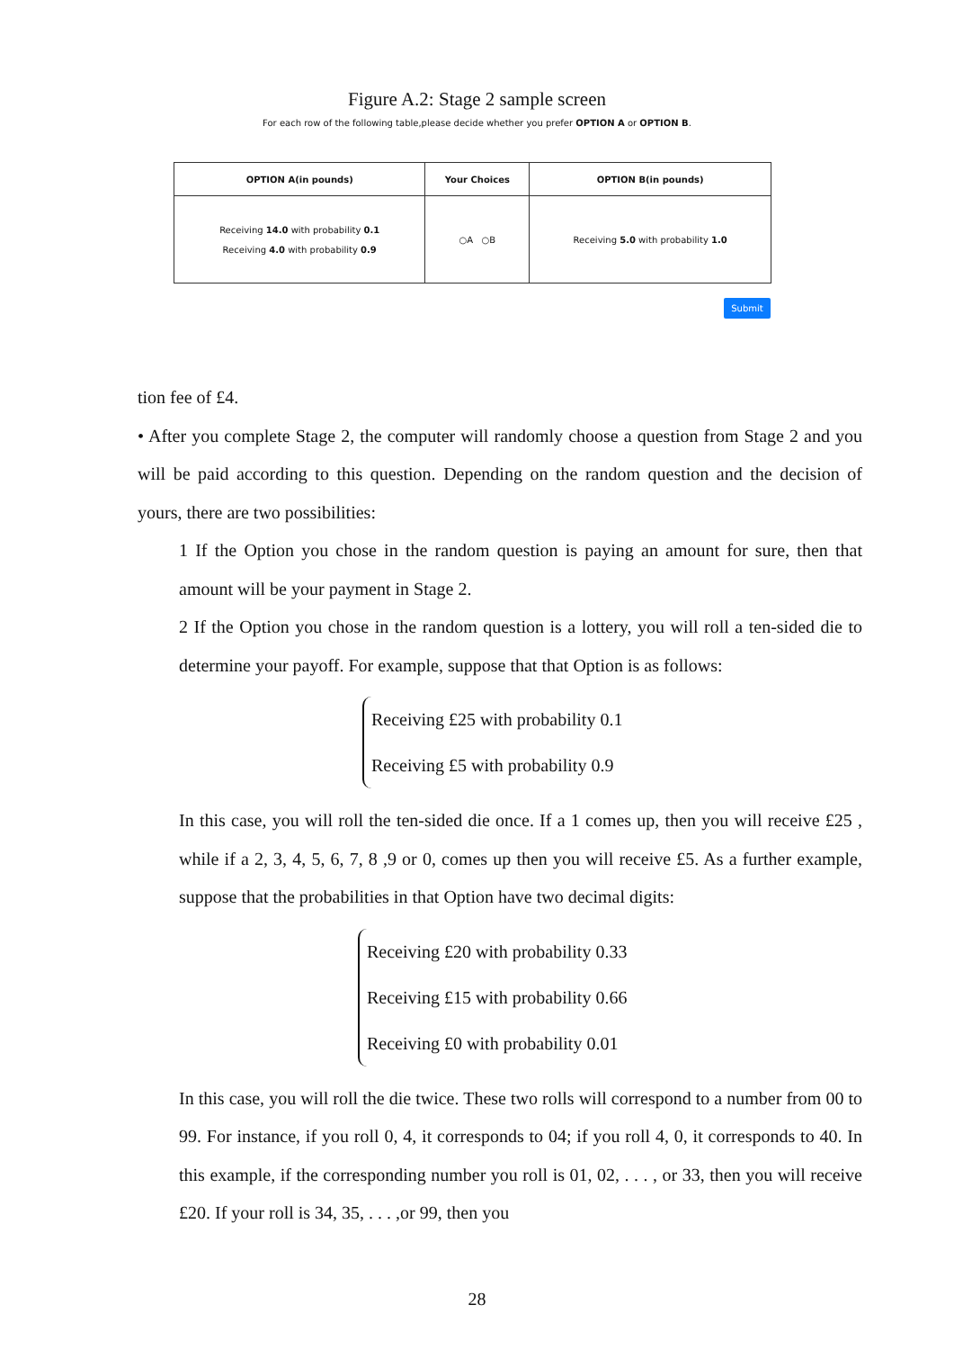Figure A.2: Stage 2 sample screen
For each row of the following table,please decide whether you prefer OPTION A or OPTION B.
| OPTION A(in pounds) | Your Choices | OPTION B(in pounds) |
| --- | --- | --- |
| Receiving 14.0 with probability 0.1 Receiving 4.0 with probability 0.9 | ○A ○B | Receiving 5.0 with probability 1.0 |
Submit
tion fee of £4.
• After you complete Stage 2, the computer will randomly choose a question from Stage 2 and you will be paid according to this question. Depending on the random question and the decision of yours, there are two possibilities:
1 If the Option you chose in the random question is paying an amount for sure, then that amount will be your payment in Stage 2.
2 If the Option you chose in the random question is a lottery, you will roll a ten-sided die to determine your payoff. For example, suppose that that Option is as follows:
Receiving £25 with probability 0.1
Receiving £5 with probability 0.9
In this case, you will roll the ten-sided die once. If a 1 comes up, then you will receive £25 , while if a 2, 3, 4, 5, 6, 7, 8 ,9 or 0, comes up then you will receive £5. As a further example, suppose that the probabilities in that Option have two decimal digits:
Receiving £20 with probability 0.33
Receiving £15 with probability 0.66
Receiving £0 with probability 0.01
In this case, you will roll the die twice. These two rolls will correspond to a number from 00 to 99. For instance, if you roll 0, 4, it corresponds to 04; if you roll 4, 0, it corresponds to 40. In this example, if the corresponding number you roll is 01, 02, . . . , or 33, then you will receive £20. If your roll is 34, 35, . . . ,or 99, then you
28